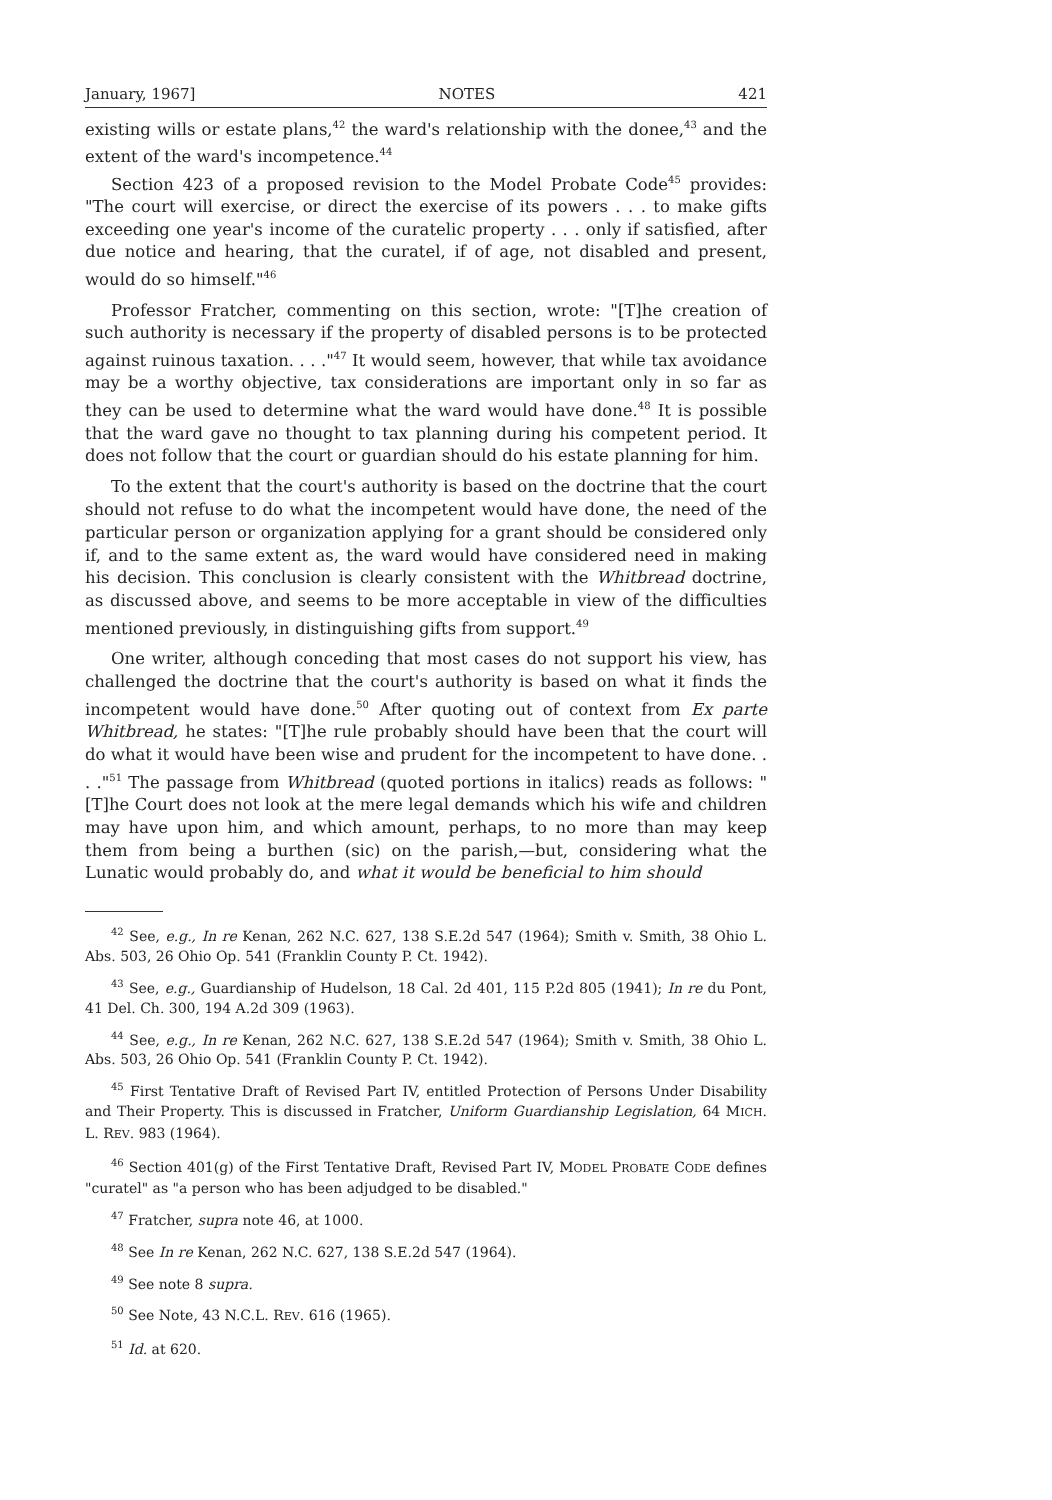January, 1967] NOTES 421
existing wills or estate plans,<sup>42</sup> the ward's relationship with the donee,<sup>43</sup> and the extent of the ward's incompetence.<sup>44</sup>
Section 423 of a proposed revision to the Model Probate Code<sup>45</sup> provides: "The court will exercise, or direct the exercise of its powers . . . to make gifts exceeding one year's income of the curatelic property . . . only if satisfied, after due notice and hearing, that the curatel, if of age, not disabled and present, would do so himself."<sup>46</sup>
Professor Fratcher, commenting on this section, wrote: "[T]he creation of such authority is necessary if the property of disabled persons is to be protected against ruinous taxation. . . ."<sup>47</sup> It would seem, however, that while tax avoidance may be a worthy objective, tax considerations are important only in so far as they can be used to determine what the ward would have done.<sup>48</sup> It is possible that the ward gave no thought to tax planning during his competent period. It does not follow that the court or guardian should do his estate planning for him.
To the extent that the court's authority is based on the doctrine that the court should not refuse to do what the incompetent would have done, the need of the particular person or organization applying for a grant should be considered only if, and to the same extent as, the ward would have considered need in making his decision. This conclusion is clearly consistent with the Whitbread doctrine, as discussed above, and seems to be more acceptable in view of the difficulties mentioned previously, in distinguishing gifts from support.<sup>49</sup>
One writer, although conceding that most cases do not support his view, has challenged the doctrine that the court's authority is based on what it finds the incompetent would have done.<sup>50</sup> After quoting out of context from Ex parte Whitbread, he states: "[T]he rule probably should have been that the court will do what it would have been wise and prudent for the incompetent to have done. . . ."<sup>51</sup> The passage from Whitbread (quoted portions in italics) reads as follows: "[T]he Court does not look at the mere legal demands which his wife and children may have upon him, and which amount, perhaps, to no more than may keep them from being a burthen (sic) on the parish,—but, considering what the Lunatic would probably do, and what it would be beneficial to him should
<sup>42</sup> See, e.g., In re Kenan, 262 N.C. 627, 138 S.E.2d 547 (1964); Smith v. Smith, 38 Ohio L. Abs. 503, 26 Ohio Op. 541 (Franklin County P. Ct. 1942).
<sup>43</sup> See, e.g., Guardianship of Hudelson, 18 Cal. 2d 401, 115 P.2d 805 (1941); In re du Pont, 41 Del. Ch. 300, 194 A.2d 309 (1963).
<sup>44</sup> See, e.g., In re Kenan, 262 N.C. 627, 138 S.E.2d 547 (1964); Smith v. Smith, 38 Ohio L. Abs. 503, 26 Ohio Op. 541 (Franklin County P. Ct. 1942).
<sup>45</sup> First Tentative Draft of Revised Part IV, entitled Protection of Persons Under Disability and Their Property. This is discussed in Fratcher, Uniform Guardianship Legislation, 64 MICH. L. REV. 983 (1964).
<sup>46</sup> Section 401(g) of the First Tentative Draft, Revised Part IV, MODEL PROBATE CODE defines "curatel" as "a person who has been adjudged to be disabled."
<sup>47</sup> Fratcher, supra note 46, at 1000.
<sup>48</sup> See In re Kenan, 262 N.C. 627, 138 S.E.2d 547 (1964).
<sup>49</sup> See note 8 supra.
<sup>50</sup> See Note, 43 N.C.L. REV. 616 (1965).
<sup>51</sup> Id. at 620.